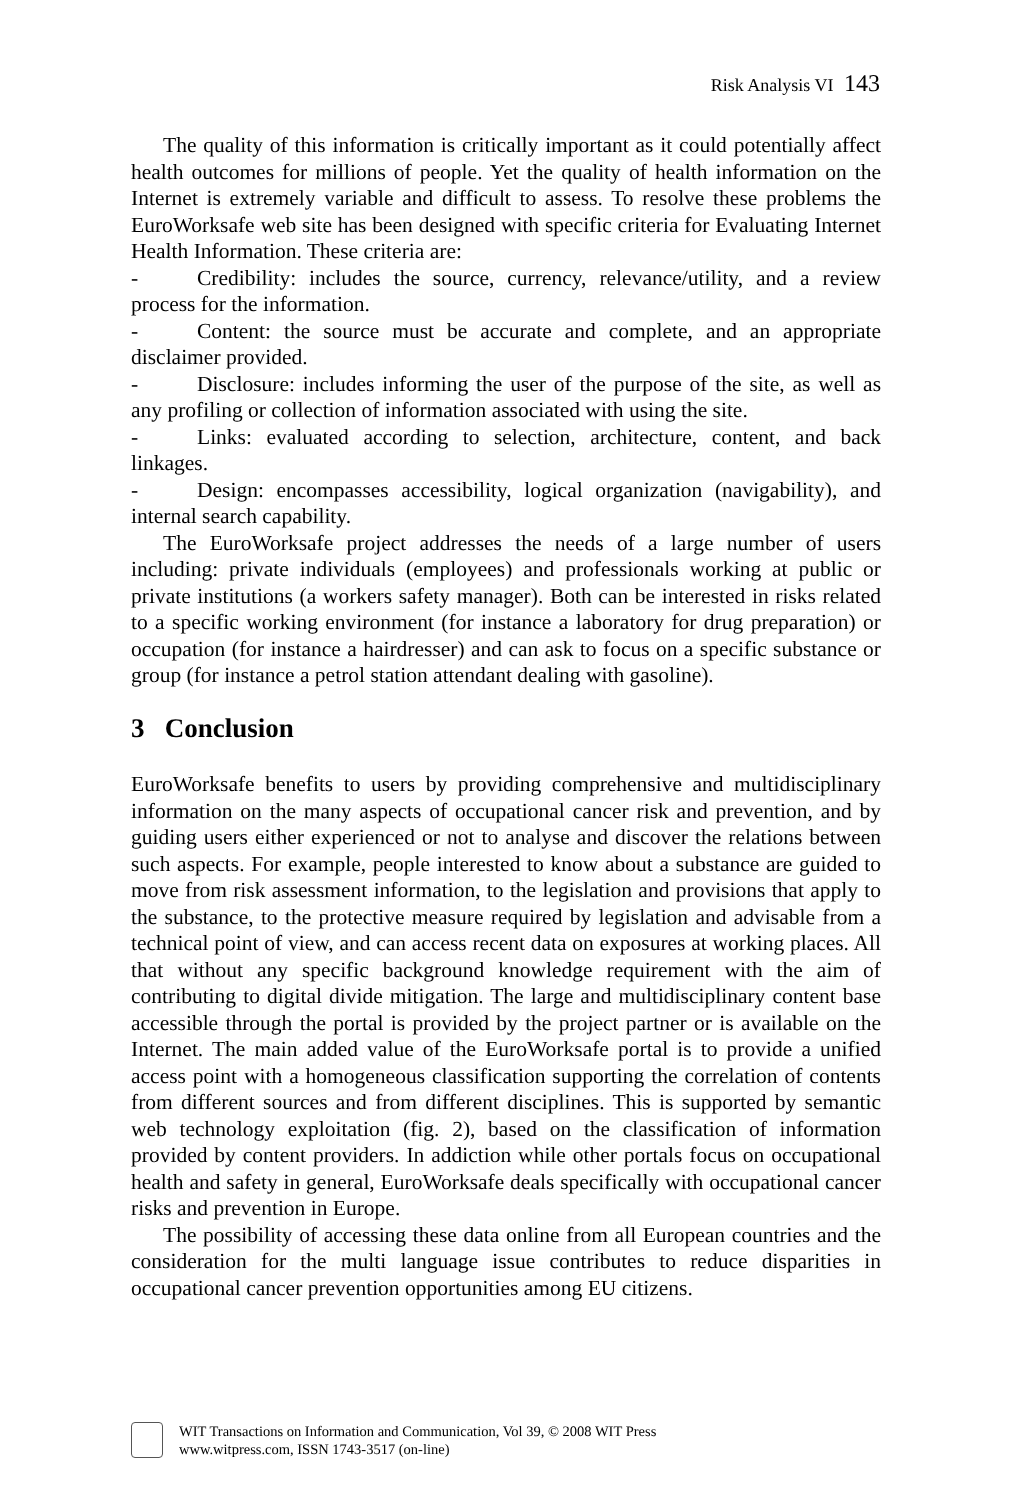Risk Analysis VI 143
The quality of this information is critically important as it could potentially affect health outcomes for millions of people. Yet the quality of health information on the Internet is extremely variable and difficult to assess. To resolve these problems the EuroWorksafe web site has been designed with specific criteria for Evaluating Internet Health Information. These criteria are:
- Credibility: includes the source, currency, relevance/utility, and a review process for the information.
- Content: the source must be accurate and complete, and an appropriate disclaimer provided.
- Disclosure: includes informing the user of the purpose of the site, as well as any profiling or collection of information associated with using the site.
- Links: evaluated according to selection, architecture, content, and back linkages.
- Design: encompasses accessibility, logical organization (navigability), and internal search capability.
The EuroWorksafe project addresses the needs of a large number of users including: private individuals (employees) and professionals working at public or private institutions (a workers safety manager). Both can be interested in risks related to a specific working environment (for instance a laboratory for drug preparation) or occupation (for instance a hairdresser) and can ask to focus on a specific substance or group (for instance a petrol station attendant dealing with gasoline).
3 Conclusion
EuroWorksafe benefits to users by providing comprehensive and multidisciplinary information on the many aspects of occupational cancer risk and prevention, and by guiding users either experienced or not to analyse and discover the relations between such aspects. For example, people interested to know about a substance are guided to move from risk assessment information, to the legislation and provisions that apply to the substance, to the protective measure required by legislation and advisable from a technical point of view, and can access recent data on exposures at working places. All that without any specific background knowledge requirement with the aim of contributing to digital divide mitigation. The large and multidisciplinary content base accessible through the portal is provided by the project partner or is available on the Internet. The main added value of the EuroWorksafe portal is to provide a unified access point with a homogeneous classification supporting the correlation of contents from different sources and from different disciplines. This is supported by semantic web technology exploitation (fig. 2), based on the classification of information provided by content providers. In addiction while other portals focus on occupational health and safety in general, EuroWorksafe deals specifically with occupational cancer risks and prevention in Europe.
The possibility of accessing these data online from all European countries and the consideration for the multi language issue contributes to reduce disparities in occupational cancer prevention opportunities among EU citizens.
WIT Transactions on Information and Communication, Vol 39, © 2008 WIT Press
www.witpress.com, ISSN 1743-3517 (on-line)